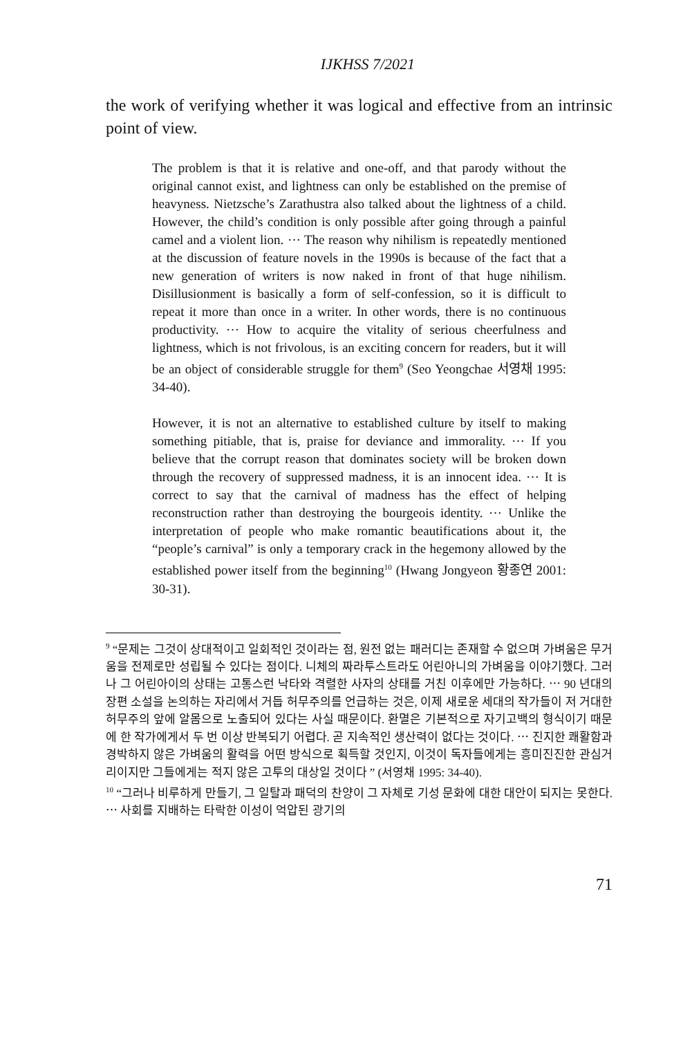IJKHSS 7/2021
the work of verifying whether it was logical and effective from an intrinsic point of view.
The problem is that it is relative and one-off, and that parody without the original cannot exist, and lightness can only be established on the premise of heavyness. Nietzsche’s Zarathustra also talked about the lightness of a child. However, the child’s condition is only possible after going through a painful camel and a violent lion. ⋯ The reason why nihilism is repeatedly mentioned at the discussion of feature novels in the 1990s is because of the fact that a new generation of writers is now naked in front of that huge nihilism. Disillusionment is basically a form of self-confession, so it is difficult to repeat it more than once in a writer. In other words, there is no continuous productivity. ⋯ How to acquire the vitality of serious cheerfulness and lightness, which is not frivolous, is an exciting concern for readers, but it will be an object of considerable struggle for them<sup>9</sup> (Seo Yeongchae 서영채 1995: 34-40).
However, it is not an alternative to established culture by itself to making something pitiable, that is, praise for deviance and immorality. ⋯ If you believe that the corrupt reason that dominates society will be broken down through the recovery of suppressed madness, it is an innocent idea. ⋯ It is correct to say that the carnival of madness has the effect of helping reconstruction rather than destroying the bourgeois identity. ⋯ Unlike the interpretation of people who make romantic beautifications about it, the “people’s carnival” is only a temporary crack in the hegemony allowed by the established power itself from the beginning<sup>10</sup> (Hwang Jongyeon 황종연 2001: 30-31).
<sup>9</sup> “문제는 그것이 상대적이고 일회적인 것이라는 점, 원전 없는 패러디는 존재할 수 없으며 가벼움은 무거움을 전제로만 성립될 수 있다는 점이다. 니체의 짜라투스트라도 어린아니의 가벼움을 이야기했다. 그러나 그 어린아이의 상태는 고통스런 낙타와 격렬한 사자의 상태를 거친 이후에만 가능하다. ⋯ 90 년대의 장편 소설을 논의하는 자리에서 거듭 허무주의를 언급하는 것은, 이제 새로운 세대의 작가들이 저 거대한 허무주의 앞에 알몸으로 노출되어 있다는 사실 때문이다. 환멸은 기본적으로 자기고백의 형식이기 때문에 한 작가에게서 두 번 이상 반복되기 어렵다. 곧 지속적인 생산력이 없다는 것이다. ⋯ 진지한 쾌활함과 경박하지 않은 가벼움의 활력을 어떤 방식으로 획득할 것인지, 이것이 독자들에게는 흥미진진한 관심거리이지만 그들에게는 적지 않은 고투의 대상일 것이다 ” (서영채 1995: 34-40).
<sup>10</sup> “그러나 비루하게 만들기, 그 일탈과 패덕의 찬양이 그 자체로 기성 문화에 대한 대안이 되지는 못한다. ⋯ 사회를 지배하는 타락한 이성이 억압된 광기의
71